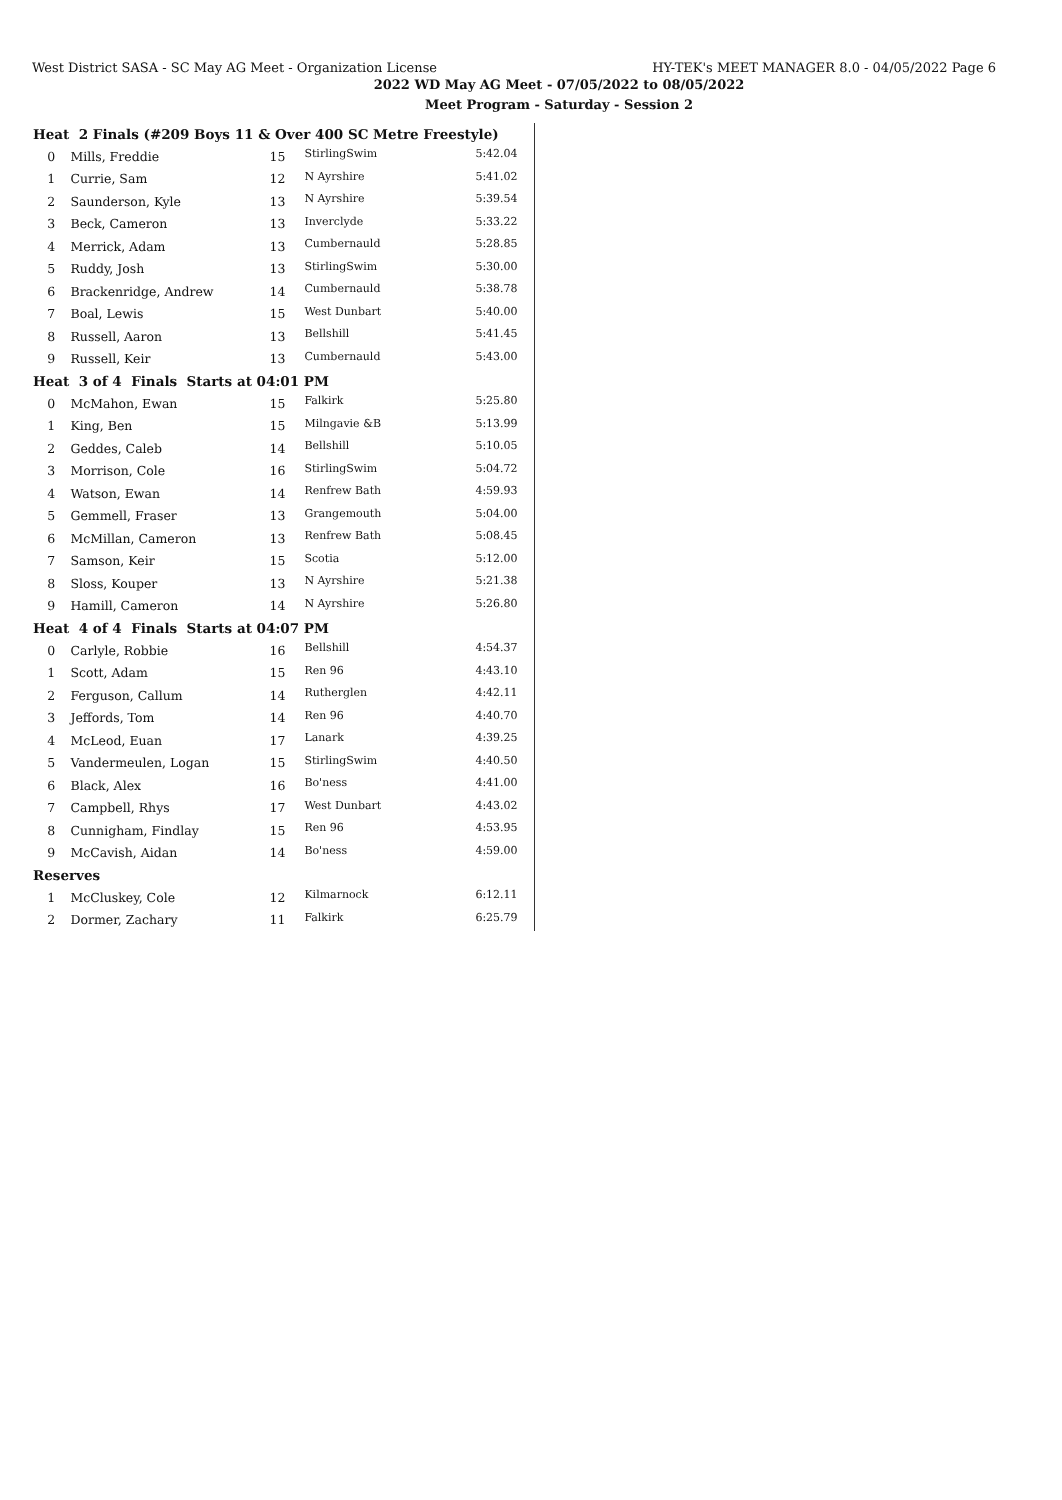West District SASA - SC May AG Meet - Organization License HY-TEK's MEET MANAGER 8.0 - 04/05/2022 Page 6
2022 WD May AG Meet - 07/05/2022 to 08/05/2022
Meet Program - Saturday - Session 2
| Heat 2 Finals (#209 Boys 11 & Over 400 SC Metre Freestyle) | | | | |
| --- | --- | --- | --- | --- |
| 0 | Mills, Freddie | 15 | StirlingSwim | 5:42.04 |
| 1 | Currie, Sam | 12 | N Ayrshire | 5:41.02 |
| 2 | Saunderson, Kyle | 13 | N Ayrshire | 5:39.54 |
| 3 | Beck, Cameron | 13 | Inverclyde | 5:33.22 |
| 4 | Merrick, Adam | 13 | Cumbernauld | 5:28.85 |
| 5 | Ruddy, Josh | 13 | StirlingSwim | 5:30.00 |
| 6 | Brackenridge, Andrew | 14 | Cumbernauld | 5:38.78 |
| 7 | Boal, Lewis | 15 | West Dunbart | 5:40.00 |
| 8 | Russell, Aaron | 13 | Bellshill | 5:41.45 |
| 9 | Russell, Keir | 13 | Cumbernauld | 5:43.00 |
| Heat 3 of 4 Finals Starts at 04:01 PM | | | | |
| 0 | McMahon, Ewan | 15 | Falkirk | 5:25.80 |
| 1 | King, Ben | 15 | Milngavie &B | 5:13.99 |
| 2 | Geddes, Caleb | 14 | Bellshill | 5:10.05 |
| 3 | Morrison, Cole | 16 | StirlingSwim | 5:04.72 |
| 4 | Watson, Ewan | 14 | Renfrew Bath | 4:59.93 |
| 5 | Gemmell, Fraser | 13 | Grangemouth | 5:04.00 |
| 6 | McMillan, Cameron | 13 | Renfrew Bath | 5:08.45 |
| 7 | Samson, Keir | 15 | Scotia | 5:12.00 |
| 8 | Sloss, Kouper | 13 | N Ayrshire | 5:21.38 |
| 9 | Hamill, Cameron | 14 | N Ayrshire | 5:26.80 |
| Heat 4 of 4 Finals Starts at 04:07 PM | | | | |
| 0 | Carlyle, Robbie | 16 | Bellshill | 4:54.37 |
| 1 | Scott, Adam | 15 | Ren 96 | 4:43.10 |
| 2 | Ferguson, Callum | 14 | Rutherglen | 4:42.11 |
| 3 | Jeffords, Tom | 14 | Ren 96 | 4:40.70 |
| 4 | McLeod, Euan | 17 | Lanark | 4:39.25 |
| 5 | Vandermeulen, Logan | 15 | StirlingSwim | 4:40.50 |
| 6 | Black, Alex | 16 | Bo'ness | 4:41.00 |
| 7 | Campbell, Rhys | 17 | West Dunbart | 4:43.02 |
| 8 | Cunnigham, Findlay | 15 | Ren 96 | 4:53.95 |
| 9 | McCavish, Aidan | 14 | Bo'ness | 4:59.00 |
| Reserves | | | | |
| 1 | McCluskey, Cole | 12 | Kilmarnock | 6:12.11 |
| 2 | Dormer, Zachary | 11 | Falkirk | 6:25.79 |